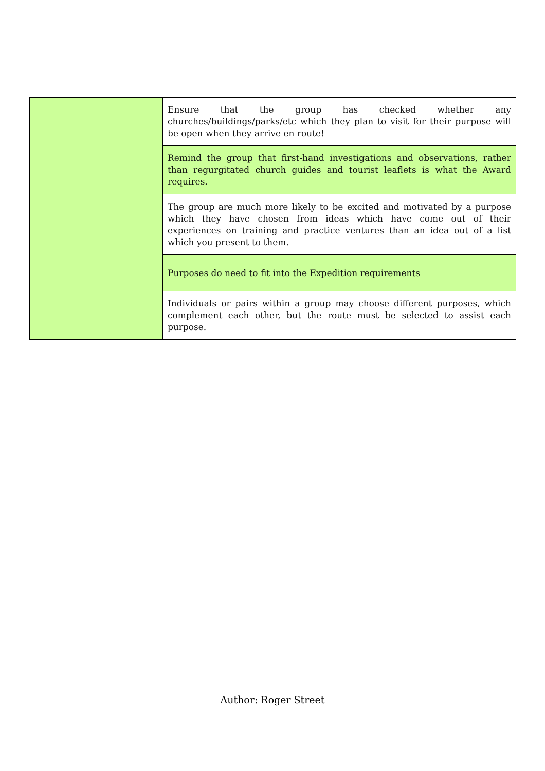| | Ensure that the group has checked whether any churches/buildings/parks/etc which they plan to visit for their purpose will be open when they arrive en route! |
| | Remind the group that first-hand investigations and observations, rather than regurgitated church guides and tourist leaflets is what the Award requires. |
| | The group are much more likely to be excited and motivated by a purpose which they have chosen from ideas which have come out of their experiences on training and practice ventures than an idea out of a list which you present to them. |
| | Purposes do need to fit into the Expedition requirements |
| | Individuals or pairs within a group may choose different purposes, which complement each other, but the route must be selected to assist each purpose. |
Author: Roger Street